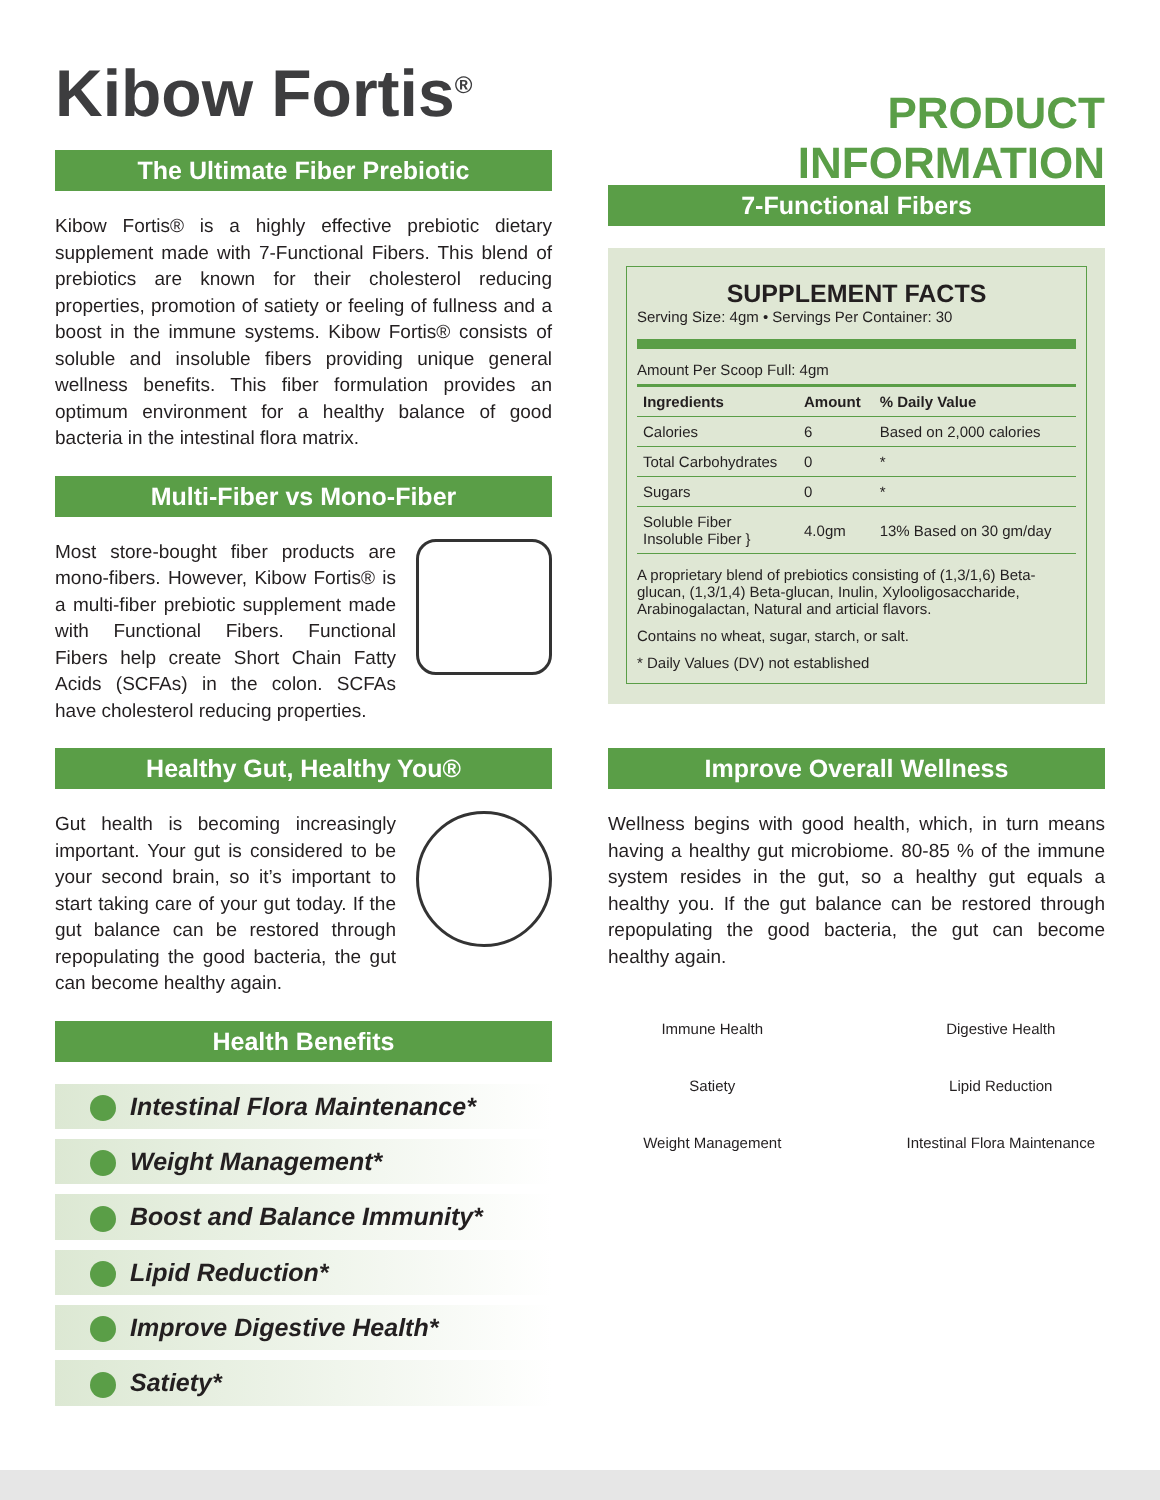Kibow Fortis<sup>®</sup>
The Ultimate Fiber Prebiotic
Kibow Fortis® is a highly effective prebiotic dietary supplement made with 7-Functional Fibers. This blend of prebiotics are known for their cholesterol reducing properties, promotion of satiety or feeling of fullness and a boost in the immune systems. Kibow Fortis® consists of soluble and insoluble fibers providing unique general wellness benefits. This fiber formulation provides an optimum environment for a healthy balance of good bacteria in the intestinal flora matrix.
Multi-Fiber vs Mono-Fiber
Most store-bought fiber products are mono-fibers. However, Kibow Fortis® is a multi-fiber prebiotic supplement made with Functional Fibers. Functional Fibers help create Short Chain Fatty Acids (SCFAs) in the colon. SCFAs have cholesterol reducing properties.
Healthy Gut, Healthy You®
Gut health is becoming increasingly important. Your gut is considered to be your second brain, so it’s important to start taking care of your gut today. If the gut balance can be restored through repopulating the good bacteria, the gut can become healthy again.
Health Benefits
Intestinal Flora Maintenance*
Weight Management*
Boost and Balance Immunity*
Lipid Reduction*
Improve Digestive Health*
Satiety*
PRODUCT INFORMATION
7-Functional Fibers
SUPPLEMENT FACTS
Serving Size: 4gm • Servings Per Container: 30
Amount Per Scoop Full: 4gm
| Ingredients | Amount | % Daily Value |
| --- | --- | --- |
| Calories | 6 | Based on 2,000 calories |
| Total Carbohydrates | 0 | * |
| Sugars | 0 | * |
| Soluble Fiber Insoluble Fiber } | 4.0gm | 13% Based on 30 gm/day |
A proprietary blend of prebiotics consisting of (1,3/1,6) Beta-glucan, (1,3/1,4) Beta-glucan, Inulin, Xylooligosaccharide, Arabinogalactan, Natural and articial flavors.
Contains no wheat, sugar, starch, or salt.
* Daily Values (DV) not established
Improve Overall Wellness
Wellness begins with good health, which, in turn means having a healthy gut microbiome. 80-85 % of the immune system resides in the gut, so a healthy gut equals a healthy you. If the gut balance can be restored through repopulating the good bacteria, the gut can become healthy again.
Immune Health
Digestive Health
Satiety
Lipid Reduction
Weight Management
Intestinal Flora Maintenance